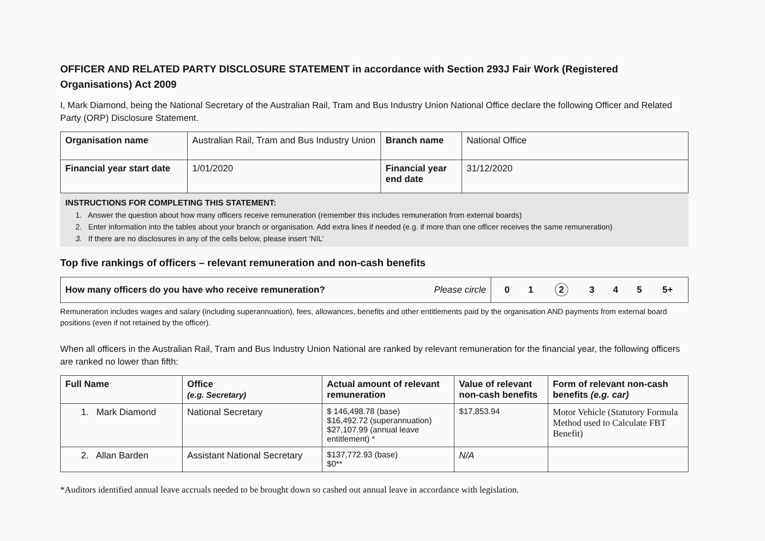OFFICER AND RELATED PARTY DISCLOSURE STATEMENT in accordance with Section 293J Fair Work (Registered Organisations) Act 2009
I, Mark Diamond, being the National Secretary of the Australian Rail, Tram and Bus Industry Union National Office declare the following Officer and Related Party (ORP) Disclosure Statement.
| Organisation name | Australian Rail, Tram and Bus Industry Union | Branch name | National Office |
| Financial year start date | 1/01/2020 | Financial year end date | 31/12/2020 |
INSTRUCTIONS FOR COMPLETING THIS STATEMENT:
1. Answer the question about how many officers receive remuneration (remember this includes remuneration from external boards)
2. Enter information into the tables about your branch or organisation. Add extra lines if needed (e.g. if more than one officer receives the same remuneration)
3. If there are no disclosures in any of the cells below, please insert ‘NIL’
Top five rankings of officers – relevant remuneration and non-cash benefits
| How many officers do you have who receive remuneration? Please circle | / 0 / 1 / 2 / 3 / 4 / 5 / 5+ / |
Remuneration includes wages and salary (including superannuation), fees, allowances, benefits and other entitlements paid by the organisation AND payments from external board positions (even if not retained by the officer).
When all officers in the Australian Rail, Tram and Bus Industry Union National are ranked by relevant remuneration for the financial year, the following officers are ranked no lower than fifth:
| Full Name | Office (e.g. Secretary) | Actual amount of relevant remuneration | Value of relevant non-cash benefits | Form of relevant non-cash benefits (e.g. car) |
| --- | --- | --- | --- | --- |
| 1. Mark Diamond | National Secretary | $ 146,498.78 (base) $16,492.72 (superannuation) $27,107.99 (annual leave entitlement) * | $17,853.94 | Motor Vehicle (Statutory Formula Method used to Calculate FBT Benefit) |
| 2. Allan Barden | Assistant National Secretary | $137,772.93 (base) $0** | N/A | |
*Auditors identified annual leave accruals needed to be brought down so cashed out annual leave in accordance with legislation.